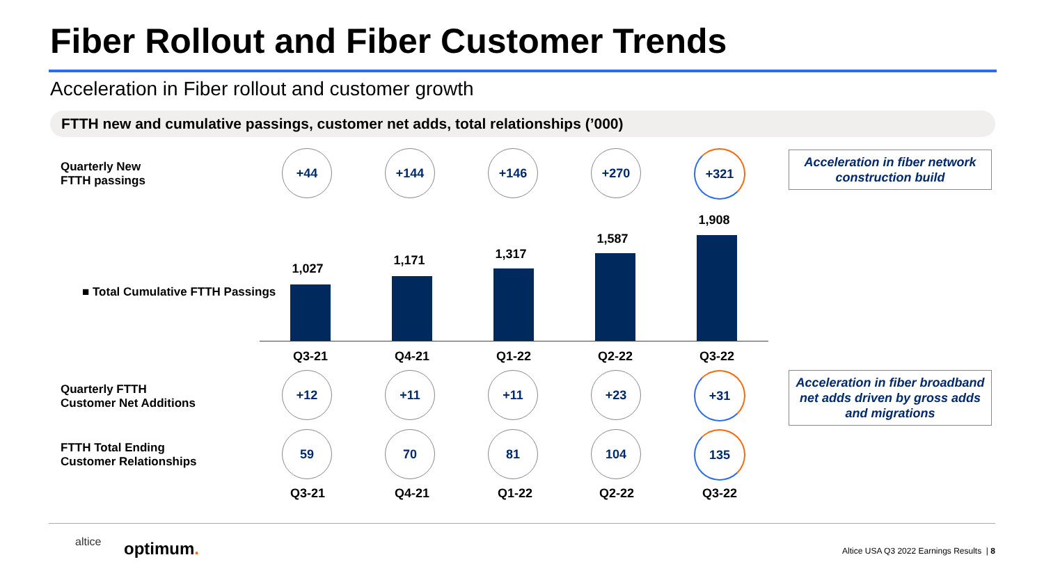Fiber Rollout and Fiber Customer Trends
Acceleration in Fiber rollout and customer growth
FTTH new and cumulative passings, customer net adds, total relationships (’000)
Quarterly New
FTTH passings
+44 +144 +146 +270 +321
Acceleration in fiber network construction build
■ Total Cumulative FTTH Passings
1,027
1,171 1,317
1,587
1,908
Q3-21 Q4-21 Q1-22 Q2-22 Q3-22
Quarterly FTTH
Customer Net Additions
+12 +11 +11 +23 +31
Acceleration in fiber broadband net adds driven by gross adds and migrations
FTTH Total Ending
Customer Relationships
59 70 81 104 135
Q3-21 Q4-21 Q1-22 Q2-22 Q3-22
altice optimum.
Altice USA Q3 2022 Earnings Results | 8